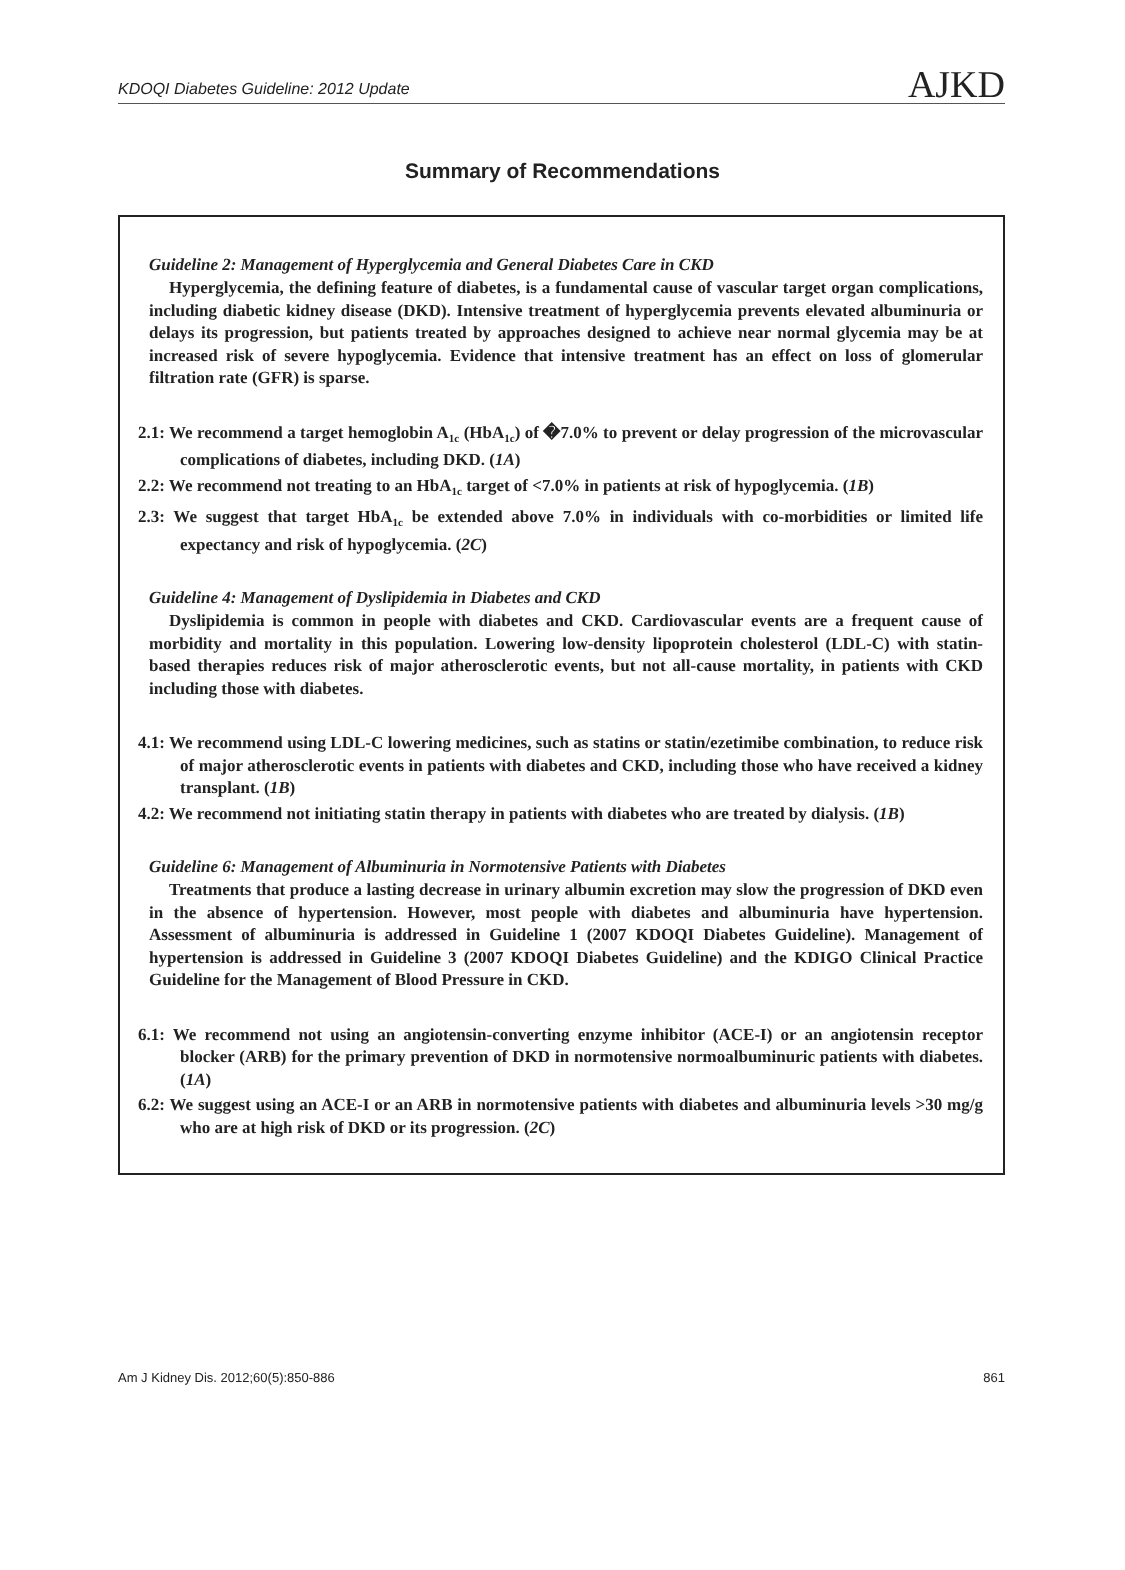KDOQI Diabetes Guideline: 2012 Update AJKD
Summary of Recommendations
Guideline 2: Management of Hyperglycemia and General Diabetes Care in CKD
Hyperglycemia, the defining feature of diabetes, is a fundamental cause of vascular target organ complications, including diabetic kidney disease (DKD). Intensive treatment of hyperglycemia prevents elevated albuminuria or delays its progression, but patients treated by approaches designed to achieve near normal glycemia may be at increased risk of severe hypoglycemia. Evidence that intensive treatment has an effect on loss of glomerular filtration rate (GFR) is sparse.
2.1: We recommend a target hemoglobin A<sub>1c</sub> (HbA<sub>1c</sub>) of �7.0% to prevent or delay progression of the microvascular complications of diabetes, including DKD. (1A)
2.2: We recommend not treating to an HbA<sub>1c</sub> target of <7.0% in patients at risk of hypoglycemia. (1B)
2.3: We suggest that target HbA<sub>1c</sub> be extended above 7.0% in individuals with co-morbidities or limited life expectancy and risk of hypoglycemia. (2C)
Guideline 4: Management of Dyslipidemia in Diabetes and CKD
Dyslipidemia is common in people with diabetes and CKD. Cardiovascular events are a frequent cause of morbidity and mortality in this population. Lowering low-density lipoprotein cholesterol (LDL-C) with statin-based therapies reduces risk of major atherosclerotic events, but not all-cause mortality, in patients with CKD including those with diabetes.
4.1: We recommend using LDL-C lowering medicines, such as statins or statin/ezetimibe combination, to reduce risk of major atherosclerotic events in patients with diabetes and CKD, including those who have received a kidney transplant. (1B)
4.2: We recommend not initiating statin therapy in patients with diabetes who are treated by dialysis. (1B)
Guideline 6: Management of Albuminuria in Normotensive Patients with Diabetes
Treatments that produce a lasting decrease in urinary albumin excretion may slow the progression of DKD even in the absence of hypertension. However, most people with diabetes and albuminuria have hypertension. Assessment of albuminuria is addressed in Guideline 1 (2007 KDOQI Diabetes Guideline). Management of hypertension is addressed in Guideline 3 (2007 KDOQI Diabetes Guideline) and the KDIGO Clinical Practice Guideline for the Management of Blood Pressure in CKD.
6.1: We recommend not using an angiotensin-converting enzyme inhibitor (ACE-I) or an angiotensin receptor blocker (ARB) for the primary prevention of DKD in normotensive normoalbuminuric patients with diabetes. (1A)
6.2: We suggest using an ACE-I or an ARB in normotensive patients with diabetes and albuminuria levels >30 mg/g who are at high risk of DKD or its progression. (2C)
Am J Kidney Dis. 2012;60(5):850-886 861